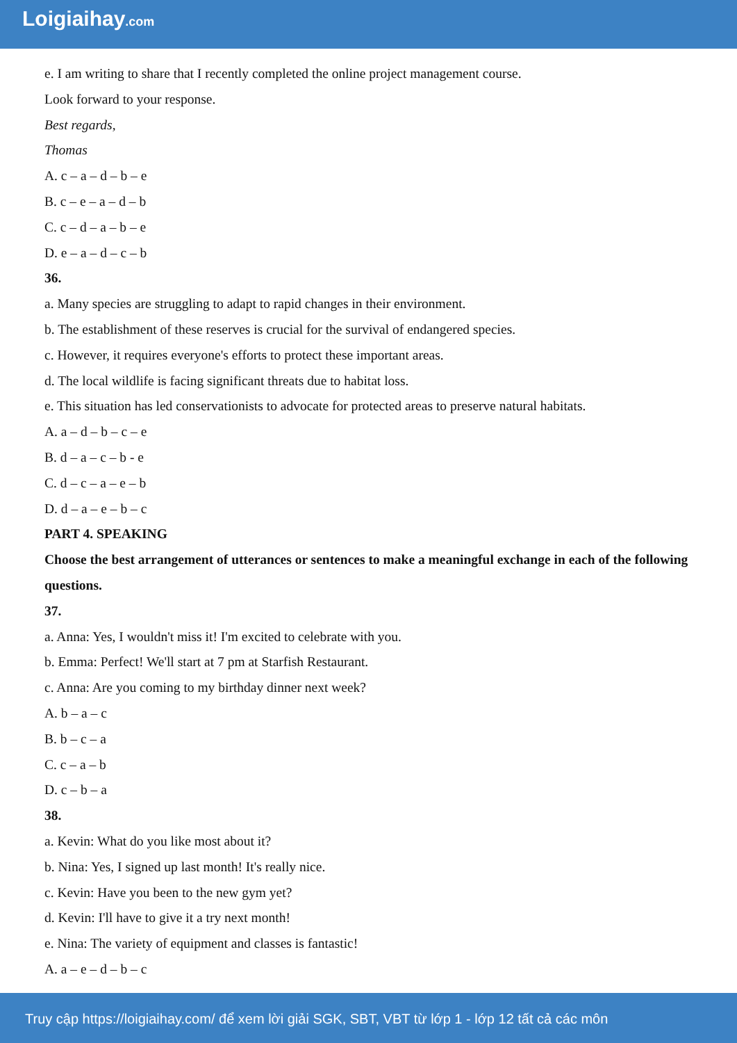Loigiaihay.com
e. I am writing to share that I recently completed the online project management course.
Look forward to your response.
Best regards,
Thomas
A. c – a – d – b – e
B. c – e – a – d – b
C. c – d – a – b – e
D. e – a – d – c – b
36.
a. Many species are struggling to adapt to rapid changes in their environment.
b. The establishment of these reserves is crucial for the survival of endangered species.
c. However, it requires everyone's efforts to protect these important areas.
d. The local wildlife is facing significant threats due to habitat loss.
e. This situation has led conservationists to advocate for protected areas to preserve natural habitats.
A. a – d – b – c – e
B. d – a – c – b - e
C. d – c – a – e – b
D. d – a – e – b – c
PART 4. SPEAKING
Choose the best arrangement of utterances or sentences to make a meaningful exchange in each of the following questions.
37.
a. Anna: Yes, I wouldn't miss it! I'm excited to celebrate with you.
b. Emma: Perfect! We'll start at 7 pm at Starfish Restaurant.
c. Anna: Are you coming to my birthday dinner next week?
A. b – a – c
B. b – c – a
C. c – a – b
D. c – b – a
38.
a. Kevin: What do you like most about it?
b. Nina: Yes, I signed up last month! It's really nice.
c. Kevin: Have you been to the new gym yet?
d. Kevin: I'll have to give it a try next month!
e. Nina: The variety of equipment and classes is fantastic!
A. a – e – d – b – c
Truy cập https://loigiaihay.com/ để xem lời giải SGK, SBT, VBT từ lớp 1 - lớp 12 tất cả các môn